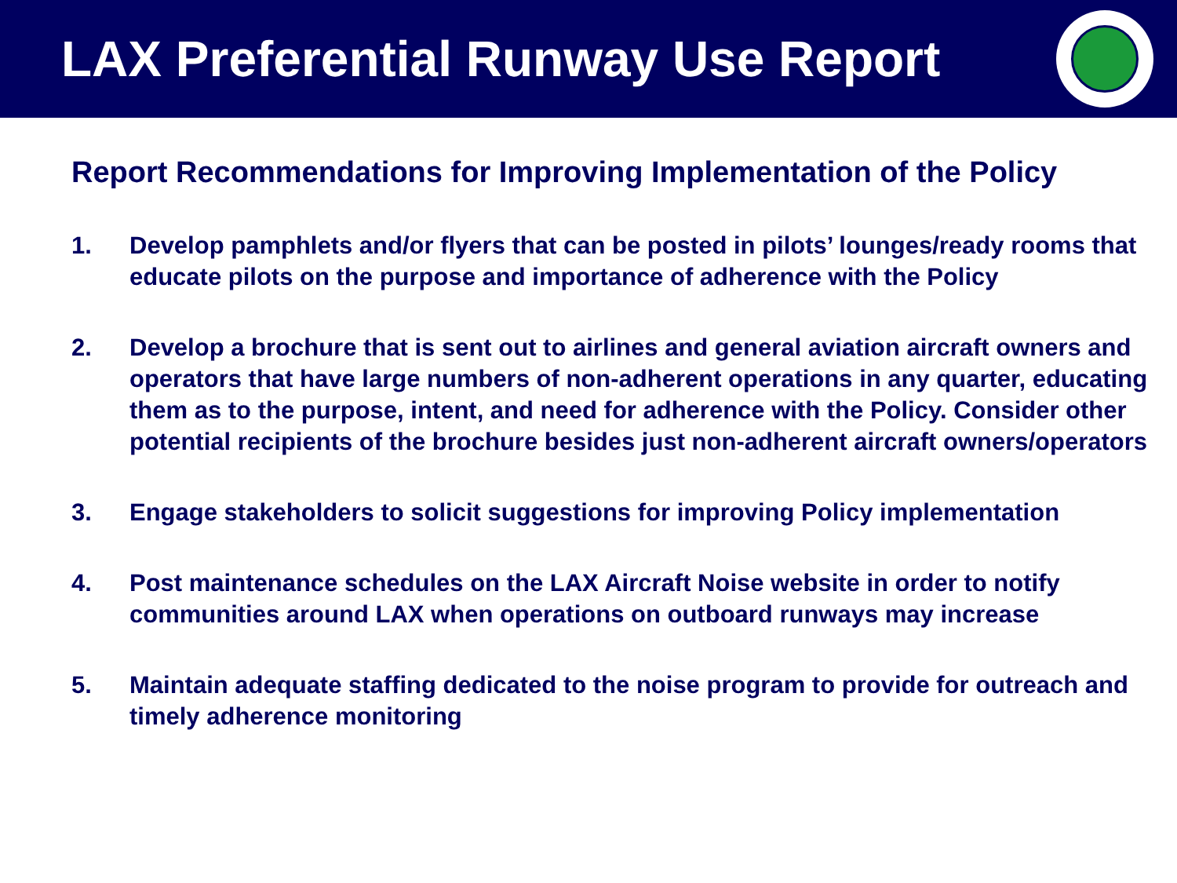LAX Preferential Runway Use Report
Report Recommendations for Improving Implementation of the Policy
1. Develop pamphlets and/or flyers that can be posted in pilots’ lounges/ready rooms that educate pilots on the purpose and importance of adherence with the Policy
2. Develop a brochure that is sent out to airlines and general aviation aircraft owners and operators that have large numbers of non-adherent operations in any quarter, educating them as to the purpose, intent, and need for adherence with the Policy. Consider other potential recipients of the brochure besides just non-adherent aircraft owners/operators
3. Engage stakeholders to solicit suggestions for improving Policy implementation
4. Post maintenance schedules on the LAX Aircraft Noise website in order to notify communities around LAX when operations on outboard runways may increase
5. Maintain adequate staffing dedicated to the noise program to provide for outreach and timely adherence monitoring